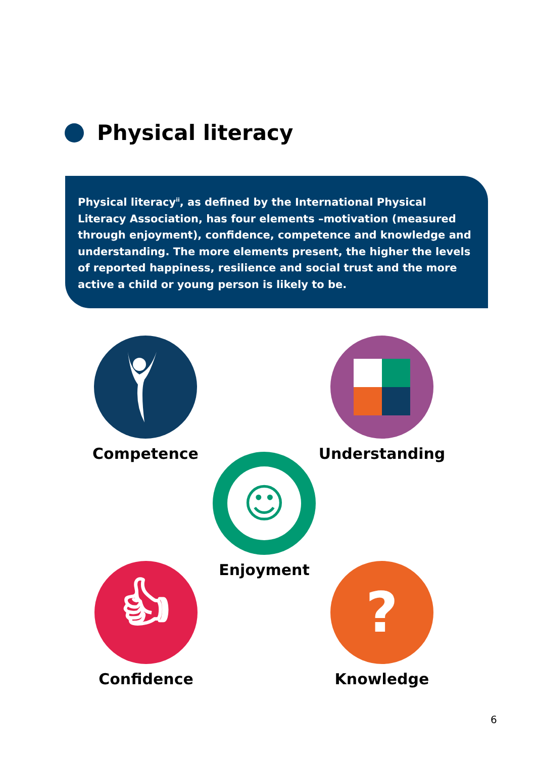Physical literacy
Physical literacy<sup>ii</sup>, as defined by the International Physical Literacy Association, has four elements –motivation (measured through enjoyment), confidence, competence and knowledge and understanding. The more elements present, the higher the levels of reported happiness, resilience and social trust and the more active a child or young person is likely to be.
Competence Understanding
☺
Enjoyment
👍︎
Confidence
?
Knowledge
6